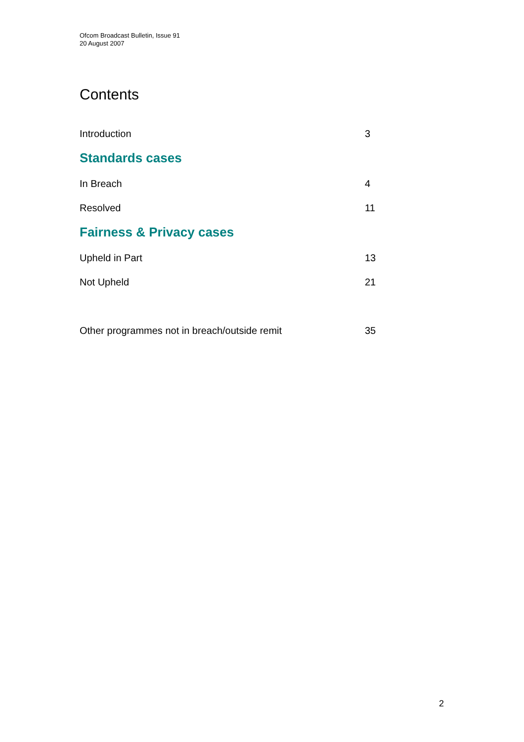Ofcom Broadcast Bulletin, Issue 91
20 August 2007
Contents
Introduction 3
Standards cases
In Breach 4
Resolved 11
Fairness & Privacy cases
Upheld in Part 13
Not Upheld 21
Other programmes not in breach/outside remit 35
2